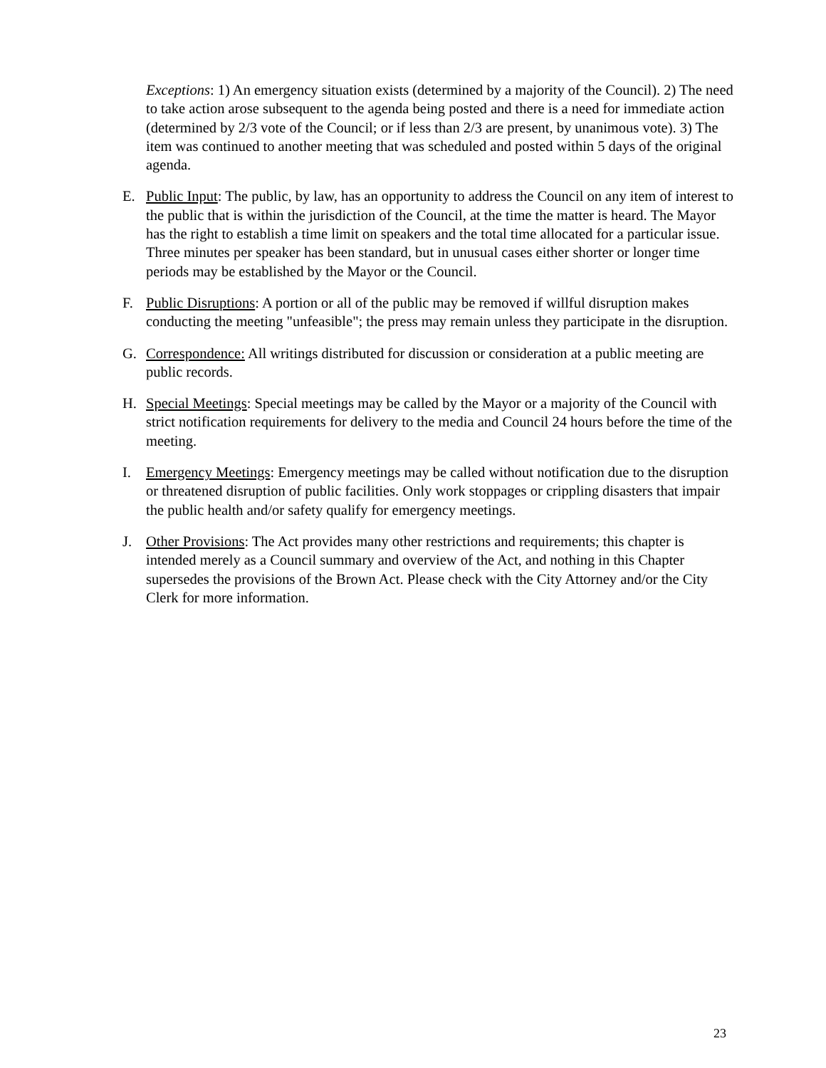Exceptions: 1) An emergency situation exists (determined by a majority of the Council). 2) The need to take action arose subsequent to the agenda being posted and there is a need for immediate action (determined by 2/3 vote of the Council; or if less than 2/3 are present, by unanimous vote). 3) The item was continued to another meeting that was scheduled and posted within 5 days of the original agenda.
E. Public Input: The public, by law, has an opportunity to address the Council on any item of interest to the public that is within the jurisdiction of the Council, at the time the matter is heard. The Mayor has the right to establish a time limit on speakers and the total time allocated for a particular issue. Three minutes per speaker has been standard, but in unusual cases either shorter or longer time periods may be established by the Mayor or the Council.
F. Public Disruptions: A portion or all of the public may be removed if willful disruption makes conducting the meeting "unfeasible"; the press may remain unless they participate in the disruption.
G. Correspondence: All writings distributed for discussion or consideration at a public meeting are public records.
H. Special Meetings: Special meetings may be called by the Mayor or a majority of the Council with strict notification requirements for delivery to the media and Council 24 hours before the time of the meeting.
I. Emergency Meetings: Emergency meetings may be called without notification due to the disruption or threatened disruption of public facilities. Only work stoppages or crippling disasters that impair the public health and/or safety qualify for emergency meetings.
J. Other Provisions: The Act provides many other restrictions and requirements; this chapter is intended merely as a Council summary and overview of the Act, and nothing in this Chapter supersedes the provisions of the Brown Act. Please check with the City Attorney and/or the City Clerk for more information.
23